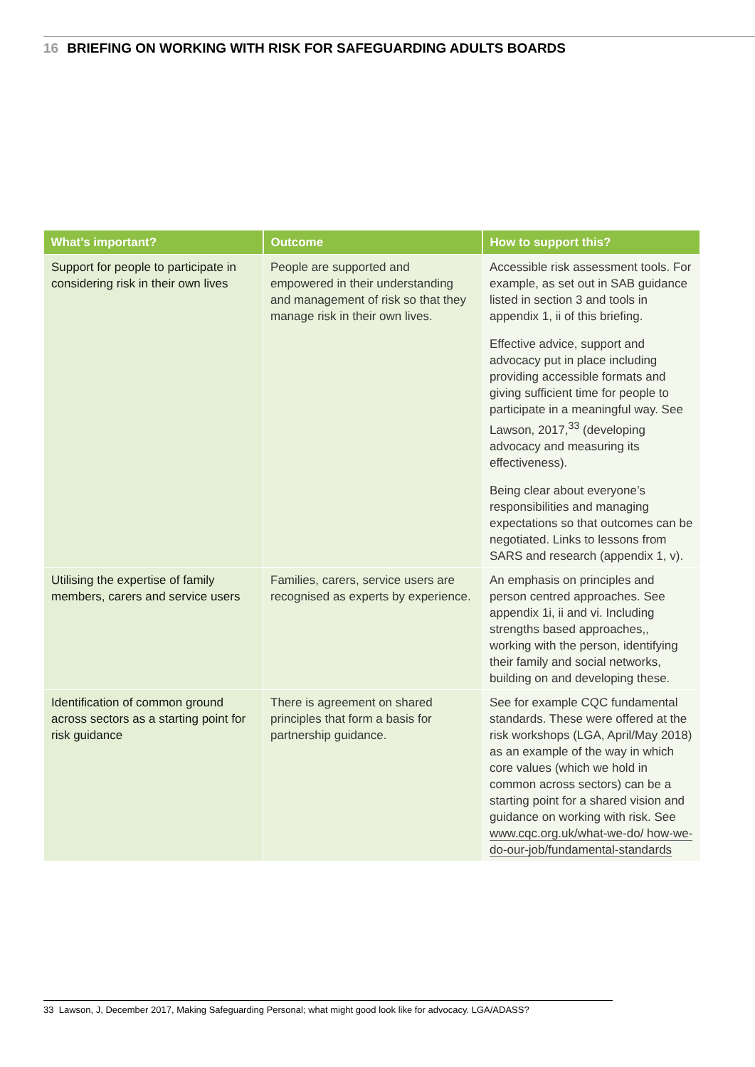16 BRIEFING ON WORKING WITH RISK FOR SAFEGUARDING ADULTS BOARDS
| What’s important? | Outcome | How to support this? |
| --- | --- | --- |
| Support for people to participate in considering risk in their own lives | People are supported and empowered in their understanding and management of risk so that they manage risk in their own lives. | Accessible risk assessment tools. For example, as set out in SAB guidance listed in section 3 and tools in appendix 1, ii of this briefing. Effective advice, support and advocacy put in place including providing accessible formats and giving sufficient time for people to participate in a meaningful way. See Lawson, 2017,<sup>33</sup> (developing advocacy and measuring its effectiveness). Being clear about everyone’s responsibilities and managing expectations so that outcomes can be negotiated. Links to lessons from SARS and research (appendix 1, v). |
| Utilising the expertise of family members, carers and service users | Families, carers, service users are recognised as experts by experience. | An emphasis on principles and person centred approaches. See appendix 1i, ii and vi. Including strengths based approaches,, working with the person, identifying their family and social networks, building on and developing these. |
| Identification of common ground across sectors as a starting point for risk guidance | There is agreement on shared principles that form a basis for partnership guidance. | See for example CQC fundamental standards. These were offered at the risk workshops (LGA, April/May 2018) as an example of the way in which core values (which we hold in common across sectors) can be a starting point for a shared vision and guidance on working with risk. See www.cqc.org.uk/what-we-do/ how-we-do-our-job/fundamental-standards |
33 Lawson, J, December 2017, Making Safeguarding Personal; what might good look like for advocacy. LGA/ADASS?